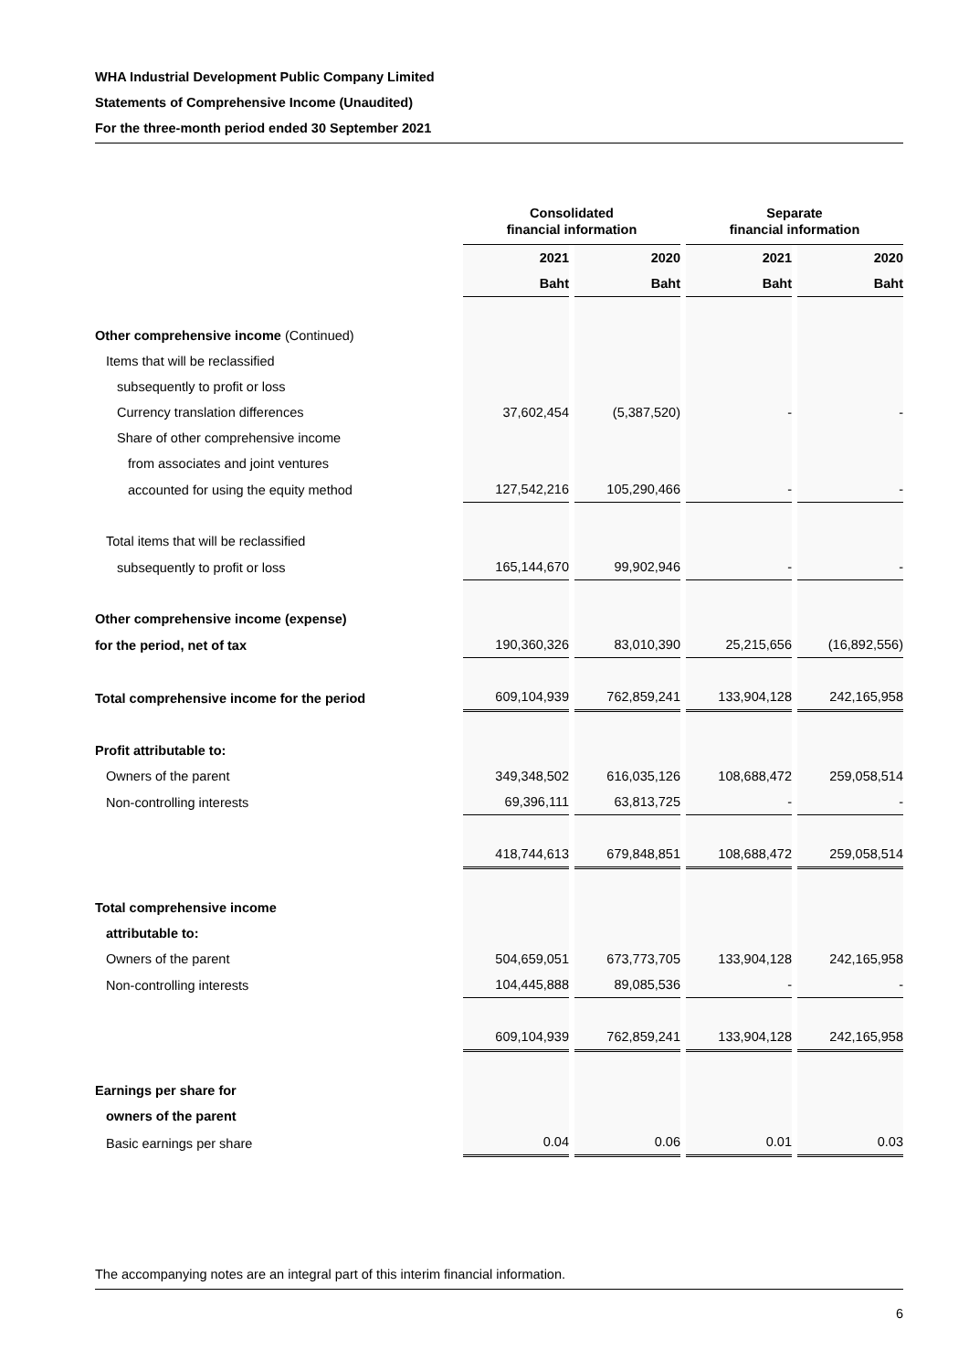WHA Industrial Development Public Company Limited
Statements of Comprehensive Income (Unaudited)
For the three-month period ended 30 September 2021
| | Consolidated financial information | | Separate financial information | |
| | 2021 | 2020 | 2021 | 2020 |
| | Baht | Baht | Baht | Baht |
| Other comprehensive income (Continued) | | | | |
| Items that will be reclassified | | | | |
| subsequently to profit or loss | | | | |
| Currency translation differences | 37,602,454 | (5,387,520) | - | - |
| Share of other comprehensive income | | | | |
| from associates and joint ventures | | | | |
| accounted for using the equity method | 127,542,216 | 105,290,466 | - | - |
| Total items that will be reclassified | | | | |
| subsequently to profit or loss | 165,144,670 | 99,902,946 | - | - |
| Other comprehensive income (expense) | | | | |
| for the period, net of tax | 190,360,326 | 83,010,390 | 25,215,656 | (16,892,556) |
| Total comprehensive income for the period | 609,104,939 | 762,859,241 | 133,904,128 | 242,165,958 |
| Profit attributable to: | | | | |
| Owners of the parent | 349,348,502 | 616,035,126 | 108,688,472 | 259,058,514 |
| Non-controlling interests | 69,396,111 | 63,813,725 | - | - |
| | 418,744,613 | 679,848,851 | 108,688,472 | 259,058,514 |
| Total comprehensive income | | | | |
| attributable to: | | | | |
| Owners of the parent | 504,659,051 | 673,773,705 | 133,904,128 | 242,165,958 |
| Non-controlling interests | 104,445,888 | 89,085,536 | - | - |
| | 609,104,939 | 762,859,241 | 133,904,128 | 242,165,958 |
| Earnings per share for | | | | |
| owners of the parent | | | | |
| Basic earnings per share | 0.04 | 0.06 | 0.01 | 0.03 |
The accompanying notes are an integral part of this interim financial information.
6